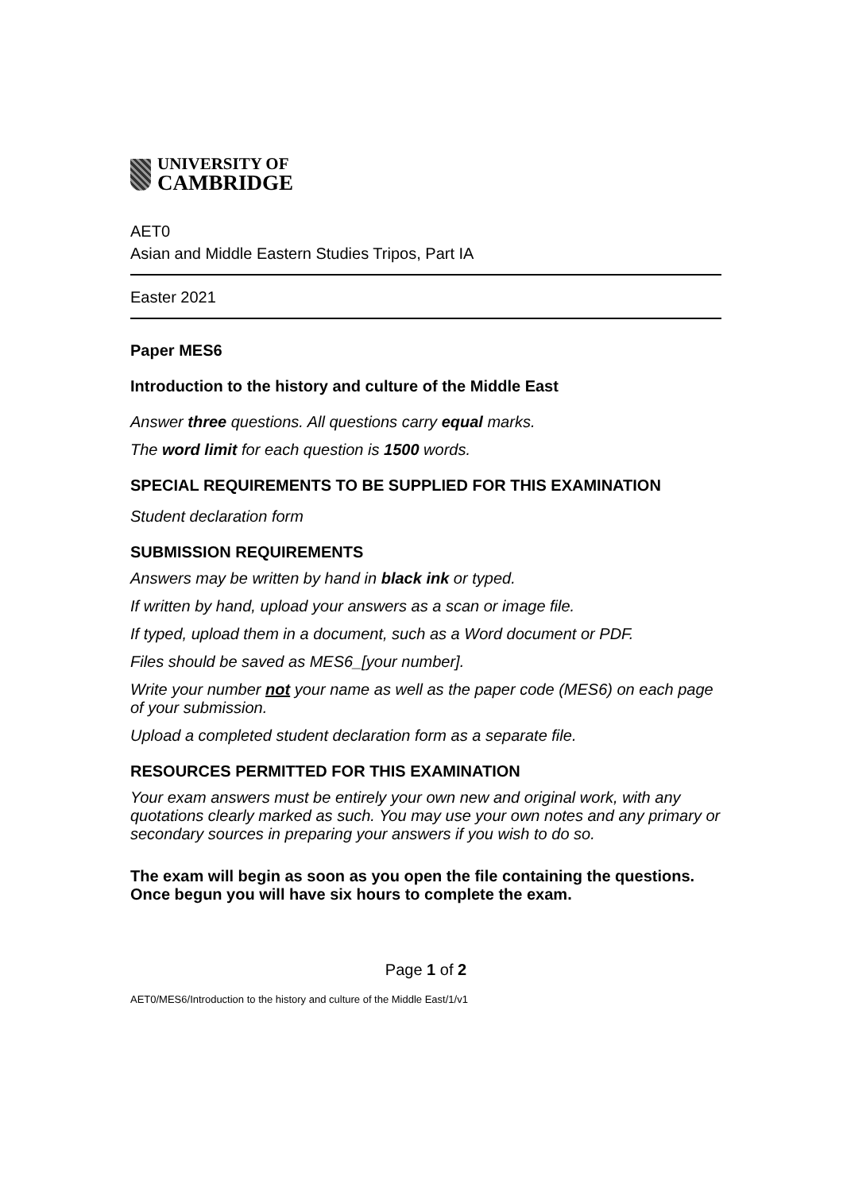UNIVERSITY OF
CAMBRIDGE
AET0
Asian and Middle Eastern Studies Tripos, Part IA
Easter 2021
Paper MES6
Introduction to the history and culture of the Middle East
Answer three questions. All questions carry equal marks.
The word limit for each question is 1500 words.
SPECIAL REQUIREMENTS TO BE SUPPLIED FOR THIS EXAMINATION
Student declaration form
SUBMISSION REQUIREMENTS
Answers may be written by hand in black ink or typed.
If written by hand, upload your answers as a scan or image file.
If typed, upload them in a document, such as a Word document or PDF.
Files should be saved as MES6_[your number].
Write your number not your name as well as the paper code (MES6) on each page of your submission.
Upload a completed student declaration form as a separate file.
RESOURCES PERMITTED FOR THIS EXAMINATION
Your exam answers must be entirely your own new and original work, with any quotations clearly marked as such. You may use your own notes and any primary or secondary sources in preparing your answers if you wish to do so.
The exam will begin as soon as you open the file containing the questions. Once begun you will have six hours to complete the exam.
Page 1 of 2
AET0/MES6/Introduction to the history and culture of the Middle East/1/v1